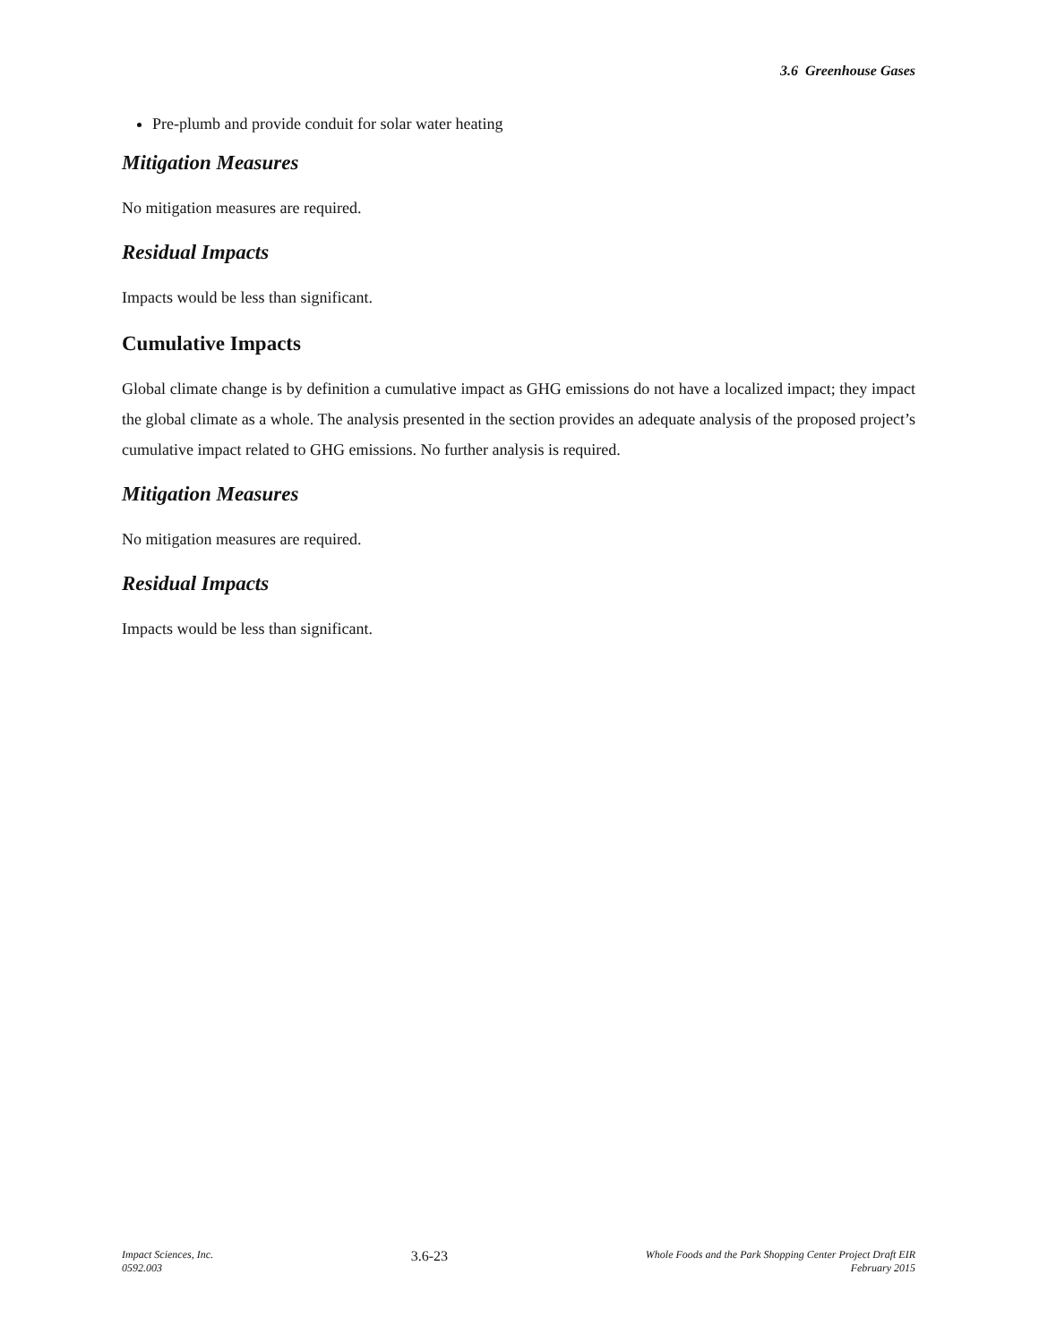3.6 Greenhouse Gases
Pre-plumb and provide conduit for solar water heating
Mitigation Measures
No mitigation measures are required.
Residual Impacts
Impacts would be less than significant.
Cumulative Impacts
Global climate change is by definition a cumulative impact as GHG emissions do not have a localized impact; they impact the global climate as a whole. The analysis presented in the section provides an adequate analysis of the proposed project’s cumulative impact related to GHG emissions. No further analysis is required.
Mitigation Measures
No mitigation measures are required.
Residual Impacts
Impacts would be less than significant.
Impact Sciences, Inc.
0592.003
3.6-23
Whole Foods and the Park Shopping Center Project Draft EIR
February 2015